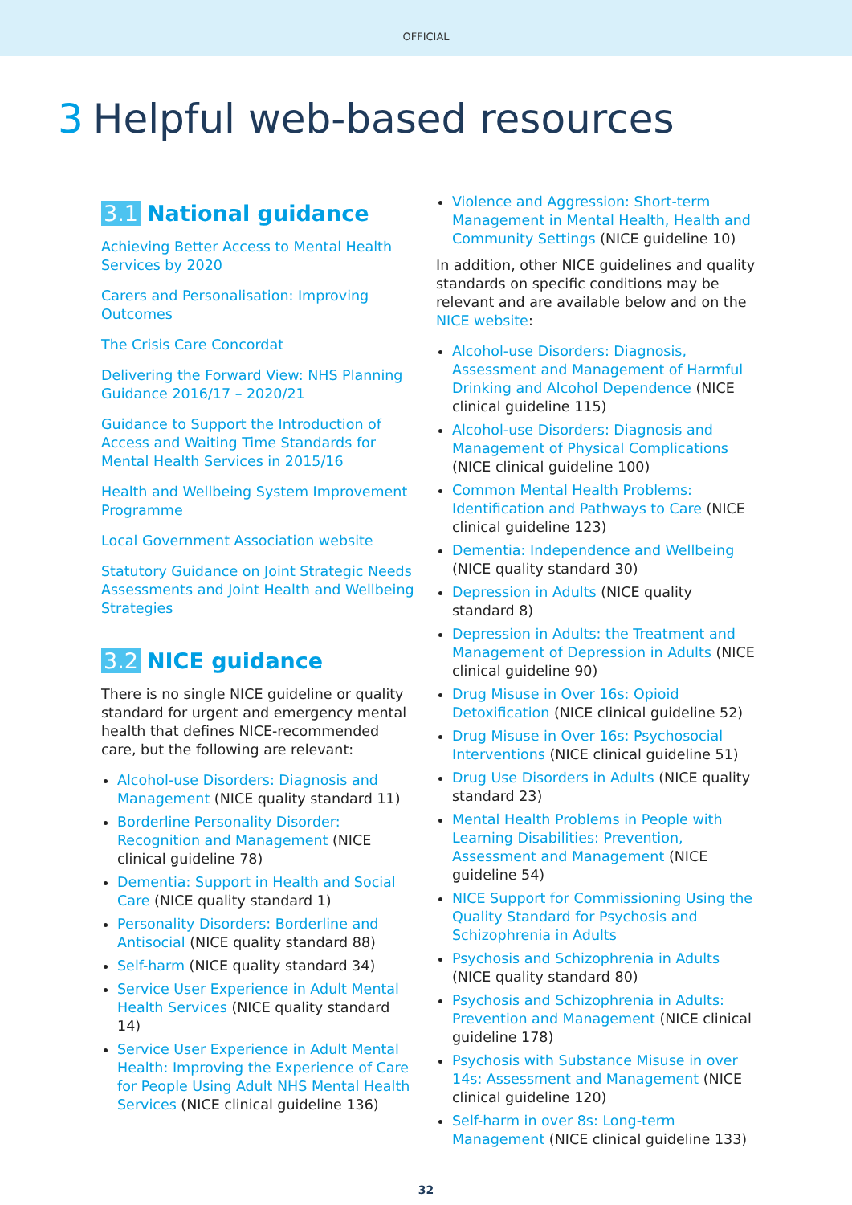OFFICIAL
3 Helpful web-based resources
3.1 National guidance
Achieving Better Access to Mental Health Services by 2020
Carers and Personalisation: Improving Outcomes
The Crisis Care Concordat
Delivering the Forward View: NHS Planning Guidance 2016/17 – 2020/21
Guidance to Support the Introduction of Access and Waiting Time Standards for Mental Health Services in 2015/16
Health and Wellbeing System Improvement Programme
Local Government Association website
Statutory Guidance on Joint Strategic Needs Assessments and Joint Health and Wellbeing Strategies
3.2 NICE guidance
There is no single NICE guideline or quality standard for urgent and emergency mental health that defines NICE-recommended care, but the following are relevant:
Alcohol-use Disorders: Diagnosis and Management (NICE quality standard 11)
Borderline Personality Disorder: Recognition and Management (NICE clinical guideline 78)
Dementia: Support in Health and Social Care (NICE quality standard 1)
Personality Disorders: Borderline and Antisocial (NICE quality standard 88)
Self-harm (NICE quality standard 34)
Service User Experience in Adult Mental Health Services (NICE quality standard 14)
Service User Experience in Adult Mental Health: Improving the Experience of Care for People Using Adult NHS Mental Health Services (NICE clinical guideline 136)
Violence and Aggression: Short-term Management in Mental Health, Health and Community Settings (NICE guideline 10)
In addition, other NICE guidelines and quality standards on specific conditions may be relevant and are available below and on the NICE website:
Alcohol-use Disorders: Diagnosis, Assessment and Management of Harmful Drinking and Alcohol Dependence (NICE clinical guideline 115)
Alcohol-use Disorders: Diagnosis and Management of Physical Complications (NICE clinical guideline 100)
Common Mental Health Problems: Identification and Pathways to Care (NICE clinical guideline 123)
Dementia: Independence and Wellbeing (NICE quality standard 30)
Depression in Adults (NICE quality standard 8)
Depression in Adults: the Treatment and Management of Depression in Adults (NICE clinical guideline 90)
Drug Misuse in Over 16s: Opioid Detoxification (NICE clinical guideline 52)
Drug Misuse in Over 16s: Psychosocial Interventions (NICE clinical guideline 51)
Drug Use Disorders in Adults (NICE quality standard 23)
Mental Health Problems in People with Learning Disabilities: Prevention, Assessment and Management (NICE guideline 54)
NICE Support for Commissioning Using the Quality Standard for Psychosis and Schizophrenia in Adults
Psychosis and Schizophrenia in Adults (NICE quality standard 80)
Psychosis and Schizophrenia in Adults: Prevention and Management (NICE clinical guideline 178)
Psychosis with Substance Misuse in over 14s: Assessment and Management (NICE clinical guideline 120)
Self-harm in over 8s: Long-term Management (NICE clinical guideline 133)
32